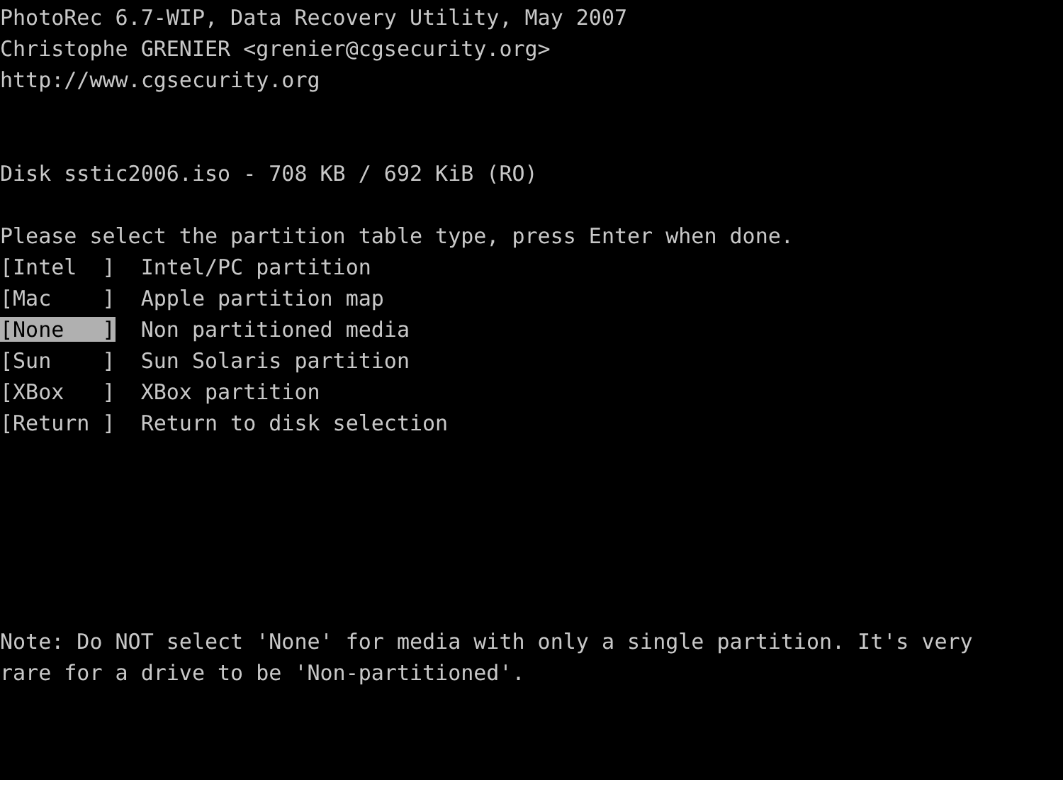PhotoRec 6.7-WIP, Data Recovery Utility, May 2007
Christophe GRENIER <grenier@cgsecurity.org>
http://www.cgsecurity.org
Disk sstic2006.iso - 708 KB / 692 KiB (RO)
Please select the partition table type, press Enter when done.
[Intel ] Intel/PC partition
[Mac ] Apple partition map
[None ] Non partitioned media
[Sun ] Sun Solaris partition
[XBox ] XBox partition
[Return ] Return to disk selection
Note: Do NOT select 'None' for media with only a single partition. It's very
rare for a drive to be 'Non-partitioned'.